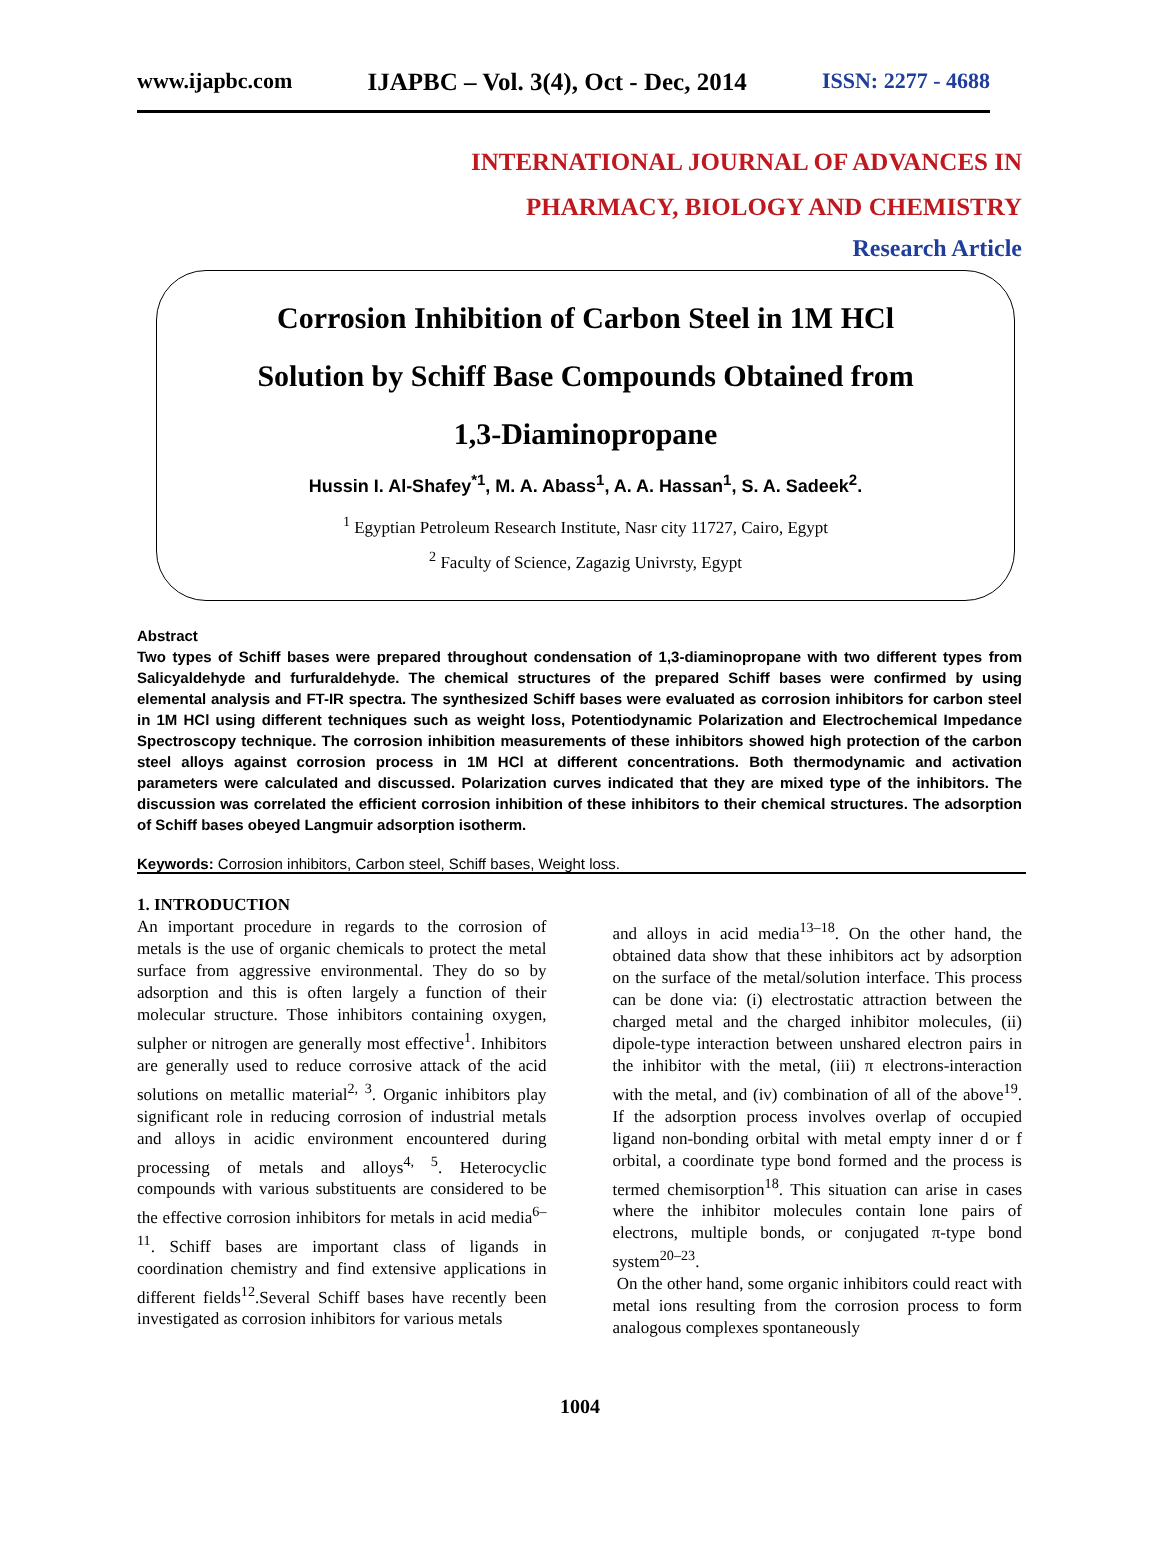www.ijapbc.com IJAPBC – Vol. 3(4), Oct - Dec, 2014 ISSN: 2277 - 4688
INTERNATIONAL JOURNAL OF ADVANCES IN
PHARMACY, BIOLOGY AND CHEMISTRY
Research Article
Corrosion Inhibition of Carbon Steel in 1M HCl
Solution by Schiff Base Compounds Obtained from
1,3-Diaminopropane
Hussin I. Al-Shafey<sup>*1</sup>, M. A. Abass<sup>1</sup>, A. A. Hassan<sup>1</sup>, S. A. Sadeek<sup>2</sup>.
<sup>1</sup> Egyptian Petroleum Research Institute, Nasr city 11727, Cairo, Egypt
<sup>2</sup> Faculty of Science, Zagazig Univrsty, Egypt
Abstract
Two types of Schiff bases were prepared throughout condensation of 1,3-diaminopropane with two different types from Salicyaldehyde and furfuraldehyde. The chemical structures of the prepared Schiff bases were confirmed by using elemental analysis and FT-IR spectra. The synthesized Schiff bases were evaluated as corrosion inhibitors for carbon steel in 1M HCl using different techniques such as weight loss, Potentiodynamic Polarization and Electrochemical Impedance Spectroscopy technique. The corrosion inhibition measurements of these inhibitors showed high protection of the carbon steel alloys against corrosion process in 1M HCl at different concentrations. Both thermodynamic and activation parameters were calculated and discussed. Polarization curves indicated that they are mixed type of the inhibitors. The discussion was correlated the efficient corrosion inhibition of these inhibitors to their chemical structures. The adsorption of Schiff bases obeyed Langmuir adsorption isotherm.
Keywords: Corrosion inhibitors, Carbon steel, Schiff bases, Weight loss.
1. INTRODUCTION
An important procedure in regards to the corrosion of metals is the use of organic chemicals to protect the metal surface from aggressive environmental. They do so by adsorption and this is often largely a function of their molecular structure. Those inhibitors containing oxygen, sulpher or nitrogen are generally most effective<sup>1</sup>. Inhibitors are generally used to reduce corrosive attack of the acid solutions on metallic material<sup>2, 3</sup>. Organic inhibitors play significant role in reducing corrosion of industrial metals and alloys in acidic environment encountered during processing of metals and alloys<sup>4, 5</sup>. Heterocyclic compounds with various substituents are considered to be the effective corrosion inhibitors for metals in acid media<sup>6–11</sup>. Schiff bases are important class of ligands in coordination chemistry and find extensive applications in different fields<sup>12</sup>.Several Schiff bases have recently been investigated as corrosion inhibitors for various metals
and alloys in acid media<sup>13–18</sup>. On the other hand, the obtained data show that these inhibitors act by adsorption on the surface of the metal/solution interface. This process can be done via: (i) electrostatic attraction between the charged metal and the charged inhibitor molecules, (ii) dipole-type interaction between unshared electron pairs in the inhibitor with the metal, (iii) π electrons-interaction with the metal, and (iv) combination of all of the above<sup>19</sup>. If the adsorption process involves overlap of occupied ligand non-bonding orbital with metal empty inner d or f orbital, a coordinate type bond formed and the process is termed chemisorption<sup>18</sup>. This situation can arise in cases where the inhibitor molecules contain lone pairs of electrons, multiple bonds, or conjugated π-type bond system<sup>20–23</sup>.
On the other hand, some organic inhibitors could react with metal ions resulting from the corrosion process to form analogous complexes spontaneously
1004